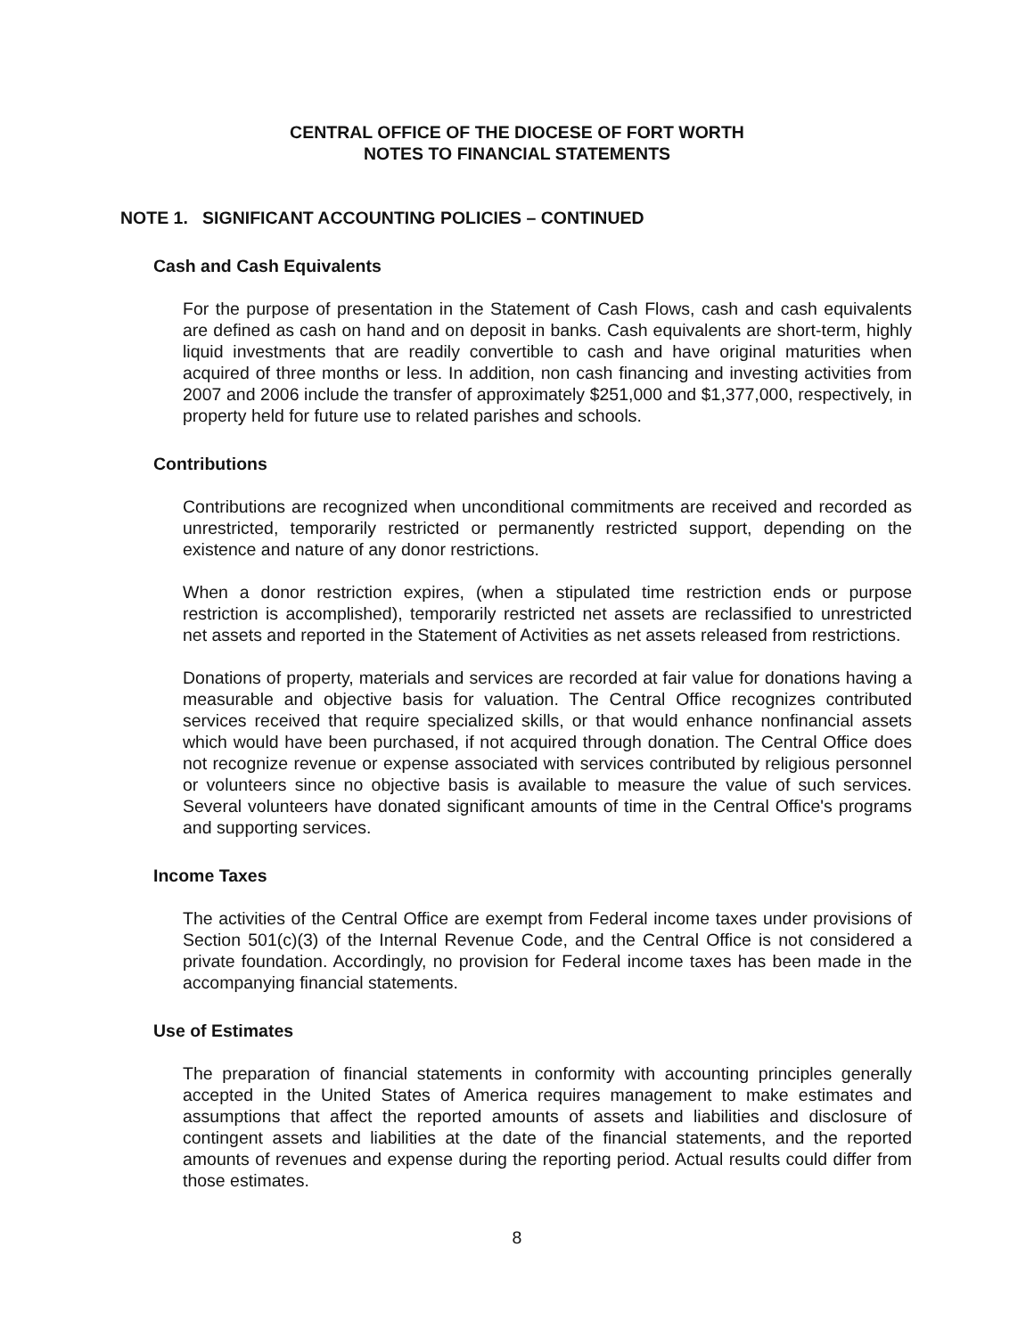CENTRAL OFFICE OF THE DIOCESE OF FORT WORTH
NOTES TO FINANCIAL STATEMENTS
NOTE 1. SIGNIFICANT ACCOUNTING POLICIES – CONTINUED
Cash and Cash Equivalents
For the purpose of presentation in the Statement of Cash Flows, cash and cash equivalents are defined as cash on hand and on deposit in banks. Cash equivalents are short-term, highly liquid investments that are readily convertible to cash and have original maturities when acquired of three months or less. In addition, non cash financing and investing activities from 2007 and 2006 include the transfer of approximately $251,000 and $1,377,000, respectively, in property held for future use to related parishes and schools.
Contributions
Contributions are recognized when unconditional commitments are received and recorded as unrestricted, temporarily restricted or permanently restricted support, depending on the existence and nature of any donor restrictions.
When a donor restriction expires, (when a stipulated time restriction ends or purpose restriction is accomplished), temporarily restricted net assets are reclassified to unrestricted net assets and reported in the Statement of Activities as net assets released from restrictions.
Donations of property, materials and services are recorded at fair value for donations having a measurable and objective basis for valuation. The Central Office recognizes contributed services received that require specialized skills, or that would enhance nonfinancial assets which would have been purchased, if not acquired through donation. The Central Office does not recognize revenue or expense associated with services contributed by religious personnel or volunteers since no objective basis is available to measure the value of such services. Several volunteers have donated significant amounts of time in the Central Office's programs and supporting services.
Income Taxes
The activities of the Central Office are exempt from Federal income taxes under provisions of Section 501(c)(3) of the Internal Revenue Code, and the Central Office is not considered a private foundation. Accordingly, no provision for Federal income taxes has been made in the accompanying financial statements.
Use of Estimates
The preparation of financial statements in conformity with accounting principles generally accepted in the United States of America requires management to make estimates and assumptions that affect the reported amounts of assets and liabilities and disclosure of contingent assets and liabilities at the date of the financial statements, and the reported amounts of revenues and expense during the reporting period. Actual results could differ from those estimates.
8